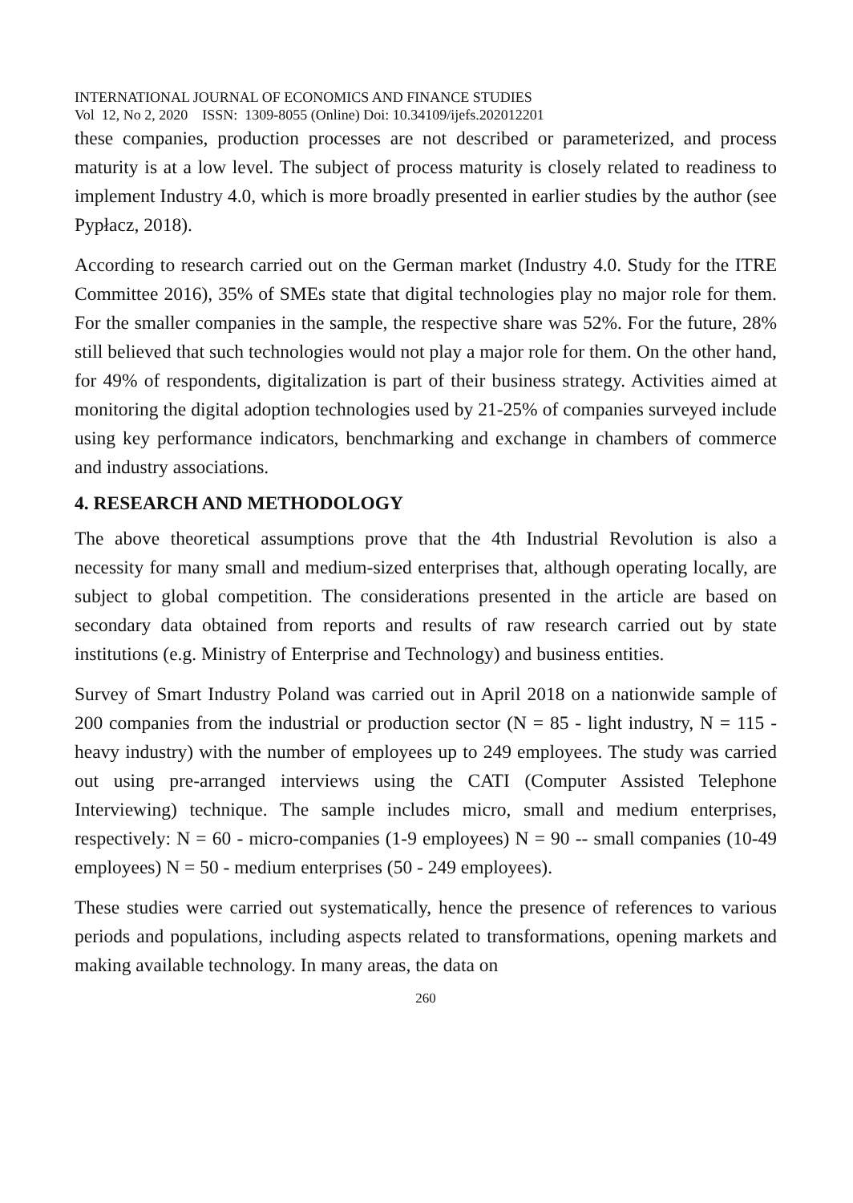INTERNATIONAL JOURNAL OF ECONOMICS AND FINANCE STUDIES
Vol 12, No 2, 2020 ISSN: 1309-8055 (Online) Doi: 10.34109/ijefs.202012201
these companies, production processes are not described or parameterized, and process maturity is at a low level. The subject of process maturity is closely related to readiness to implement Industry 4.0, which is more broadly presented in earlier studies by the author (see Pypłacz, 2018).
According to research carried out on the German market (Industry 4.0. Study for the ITRE Committee 2016), 35% of SMEs state that digital technologies play no major role for them. For the smaller companies in the sample, the respective share was 52%. For the future, 28% still believed that such technologies would not play a major role for them. On the other hand, for 49% of respondents, digitalization is part of their business strategy. Activities aimed at monitoring the digital adoption technologies used by 21-25% of companies surveyed include using key performance indicators, benchmarking and exchange in chambers of commerce and industry associations.
4. RESEARCH AND METHODOLOGY
The above theoretical assumptions prove that the 4th Industrial Revolution is also a necessity for many small and medium-sized enterprises that, although operating locally, are subject to global competition. The considerations presented in the article are based on secondary data obtained from reports and results of raw research carried out by state institutions (e.g. Ministry of Enterprise and Technology) and business entities.
Survey of Smart Industry Poland was carried out in April 2018 on a nationwide sample of 200 companies from the industrial or production sector (N = 85 - light industry, N = 115 - heavy industry) with the number of employees up to 249 employees. The study was carried out using pre-arranged interviews using the CATI (Computer Assisted Telephone Interviewing) technique. The sample includes micro, small and medium enterprises, respectively: N = 60 - micro-companies (1-9 employees) N = 90 -- small companies (10-49 employees) N = 50 - medium enterprises (50 - 249 employees).
These studies were carried out systematically, hence the presence of references to various periods and populations, including aspects related to transformations, opening markets and making available technology. In many areas, the data on
260